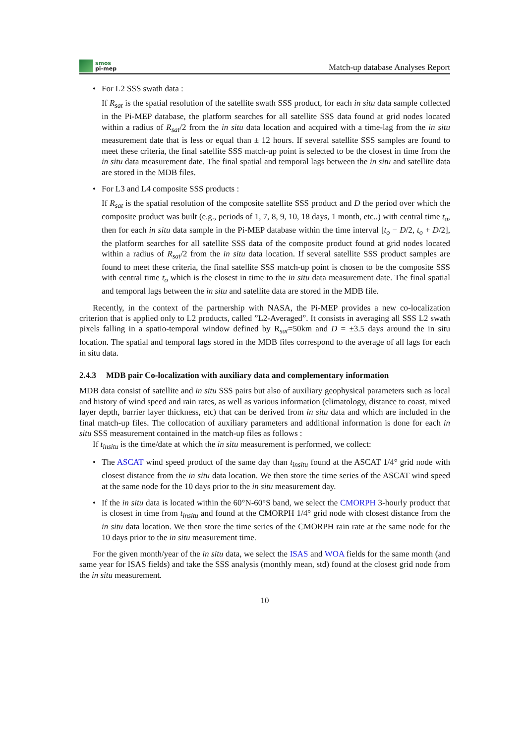smos
pi-mep
Match-up database Analyses Report
For L2 SSS swath data :
If R<sub>sat</sub> is the spatial resolution of the satellite swath SSS product, for each in situ data sample collected in the Pi-MEP database, the platform searches for all satellite SSS data found at grid nodes located within a radius of R<sub>sat</sub>/2 from the in situ data location and acquired with a time-lag from the in situ measurement date that is less or equal than ± 12 hours. If several satellite SSS samples are found to meet these criteria, the final satellite SSS match-up point is selected to be the closest in time from the in situ data measurement date. The final spatial and temporal lags between the in situ and satellite data are stored in the MDB files.
For L3 and L4 composite SSS products :
If R<sub>sat</sub> is the spatial resolution of the composite satellite SSS product and D the period over which the composite product was built (e.g., periods of 1, 7, 8, 9, 10, 18 days, 1 month, etc..) with central time t<sub>o</sub>, then for each in situ data sample in the Pi-MEP database within the time interval [t<sub>o</sub> − D/2, t<sub>o</sub> + D/2], the platform searches for all satellite SSS data of the composite product found at grid nodes located within a radius of R<sub>sat</sub>/2 from the in situ data location. If several satellite SSS product samples are found to meet these criteria, the final satellite SSS match-up point is chosen to be the composite SSS with central time t<sub>o</sub> which is the closest in time to the in situ data measurement date. The final spatial and temporal lags between the in situ and satellite data are stored in the MDB file.
Recently, in the context of the partnership with NASA, the Pi-MEP provides a new co-localization criterion that is applied only to L2 products, called ”L2-Averaged”. It consists in averaging all SSS L2 swath pixels falling in a spatio-temporal window defined by R<sub>sat</sub>=50km and D = ±3.5 days around the in situ location. The spatial and temporal lags stored in the MDB files correspond to the average of all lags for each in situ data.
2.4.3 MDB pair Co-localization with auxiliary data and complementary information
MDB data consist of satellite and in situ SSS pairs but also of auxiliary geophysical parameters such as local and history of wind speed and rain rates, as well as various information (climatology, distance to coast, mixed layer depth, barrier layer thickness, etc) that can be derived from in situ data and which are included in the final match-up files. The collocation of auxiliary parameters and additional information is done for each in situ SSS measurement contained in the match-up files as follows :
If t<sub>insitu</sub> is the time/date at which the in situ measurement is performed, we collect:
The ASCAT wind speed product of the same day than t<sub>insitu</sub> found at the ASCAT 1/4° grid node with closest distance from the in situ data location. We then store the time series of the ASCAT wind speed at the same node for the 10 days prior to the in situ measurement day.
If the in situ data is located within the 60°N-60°S band, we select the CMORPH 3-hourly product that is closest in time from t<sub>insitu</sub> and found at the CMORPH 1/4° grid node with closest distance from the in situ data location. We then store the time series of the CMORPH rain rate at the same node for the 10 days prior to the in situ measurement time.
For the given month/year of the in situ data, we select the ISAS and WOA fields for the same month (and same year for ISAS fields) and take the SSS analysis (monthly mean, std) found at the closest grid node from the in situ measurement.
10